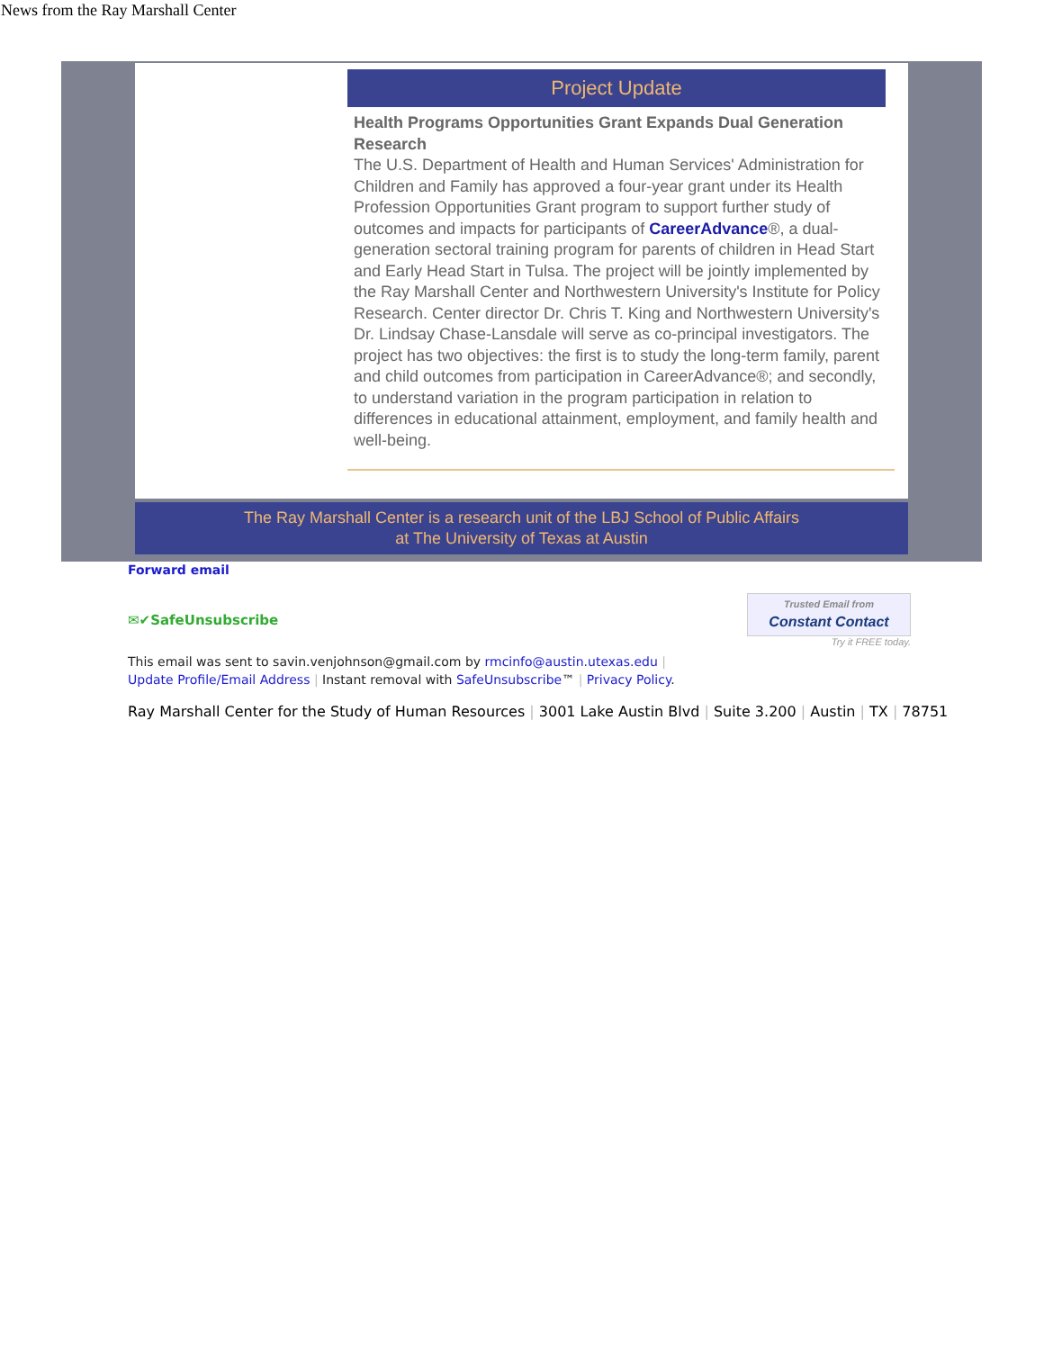News from the Ray Marshall Center
Project Update
Health Programs Opportunities Grant Expands Dual Generation Research
The U.S. Department of Health and Human Services' Administration for Children and Family has approved a four-year grant under its Health Profession Opportunities Grant program to support further study of outcomes and impacts for participants of CareerAdvance®, a dual-generation sectoral training program for parents of children in Head Start and Early Head Start in Tulsa. The project will be jointly implemented by the Ray Marshall Center and Northwestern University's Institute for Policy Research. Center director Dr. Chris T. King and Northwestern University's Dr. Lindsay Chase-Lansdale will serve as co-principal investigators. The project has two objectives: the first is to study the long-term family, parent and child outcomes from participation in CareerAdvance®; and secondly, to understand variation in the program participation in relation to differences in educational attainment, employment, and family health and well-being.
The Ray Marshall Center is a research unit of the LBJ School of Public Affairs
at The University of Texas at Austin
Forward email
✉✔SafeUnsubscribe
Trusted Email from
Constant Contact
Try it FREE today.
This email was sent to savin.venjohnson@gmail.com by rmcinfo@austin.utexas.edu |
Update Profile/Email Address | Instant removal with SafeUnsubscribe™ | Privacy Policy.
Ray Marshall Center for the Study of Human Resources | 3001 Lake Austin Blvd | Suite 3.200 | Austin | TX | 78751